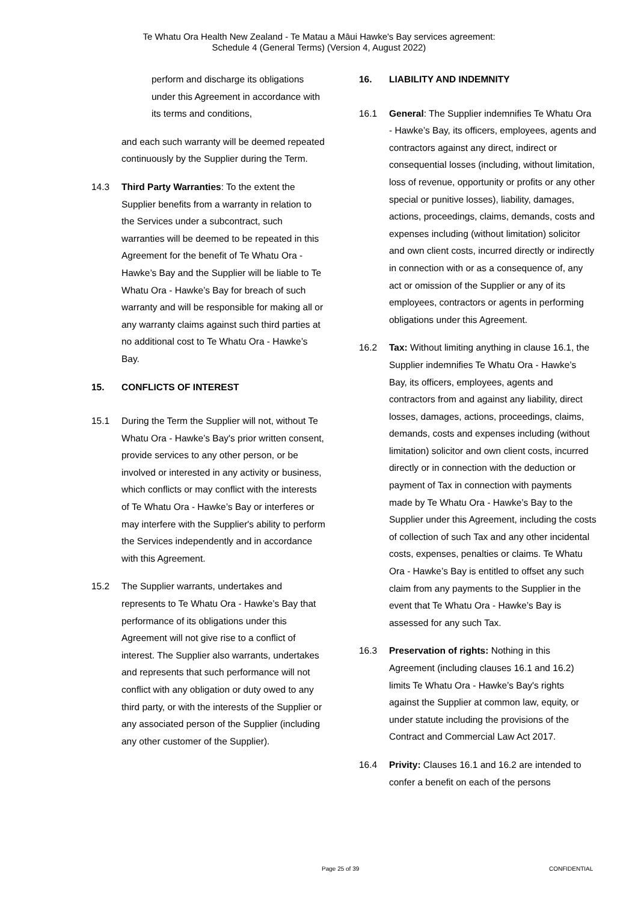Te Whatu Ora Health New Zealand - Te Matau a Māui Hawke's Bay services agreement:
Schedule 4 (General Terms) (Version 4, August 2022)
perform and discharge its obligations under this Agreement in accordance with its terms and conditions,
and each such warranty will be deemed repeated continuously by the Supplier during the Term.
14.3 Third Party Warranties: To the extent the Supplier benefits from a warranty in relation to the Services under a subcontract, such warranties will be deemed to be repeated in this Agreement for the benefit of Te Whatu Ora - Hawke’s Bay and the Supplier will be liable to Te Whatu Ora - Hawke’s Bay for breach of such warranty and will be responsible for making all or any warranty claims against such third parties at no additional cost to Te Whatu Ora - Hawke’s Bay.
15. CONFLICTS OF INTEREST
15.1 During the Term the Supplier will not, without Te Whatu Ora - Hawke’s Bay's prior written consent, provide services to any other person, or be involved or interested in any activity or business, which conflicts or may conflict with the interests of Te Whatu Ora - Hawke’s Bay or interferes or may interfere with the Supplier's ability to perform the Services independently and in accordance with this Agreement.
15.2 The Supplier warrants, undertakes and represents to Te Whatu Ora - Hawke’s Bay that performance of its obligations under this Agreement will not give rise to a conflict of interest. The Supplier also warrants, undertakes and represents that such performance will not conflict with any obligation or duty owed to any third party, or with the interests of the Supplier or any associated person of the Supplier (including any other customer of the Supplier).
16. LIABILITY AND INDEMNITY
16.1 General: The Supplier indemnifies Te Whatu Ora - Hawke’s Bay, its officers, employees, agents and contractors against any direct, indirect or consequential losses (including, without limitation, loss of revenue, opportunity or profits or any other special or punitive losses), liability, damages, actions, proceedings, claims, demands, costs and expenses including (without limitation) solicitor and own client costs, incurred directly or indirectly in connection with or as a consequence of, any act or omission of the Supplier or any of its employees, contractors or agents in performing obligations under this Agreement.
16.2 Tax: Without limiting anything in clause 16.1, the Supplier indemnifies Te Whatu Ora - Hawke’s Bay, its officers, employees, agents and contractors from and against any liability, direct losses, damages, actions, proceedings, claims, demands, costs and expenses including (without limitation) solicitor and own client costs, incurred directly or in connection with the deduction or payment of Tax in connection with payments made by Te Whatu Ora - Hawke’s Bay to the Supplier under this Agreement, including the costs of collection of such Tax and any other incidental costs, expenses, penalties or claims. Te Whatu Ora - Hawke’s Bay is entitled to offset any such claim from any payments to the Supplier in the event that Te Whatu Ora - Hawke’s Bay is assessed for any such Tax.
16.3 Preservation of rights: Nothing in this Agreement (including clauses 16.1 and 16.2) limits Te Whatu Ora - Hawke’s Bay's rights against the Supplier at common law, equity, or under statute including the provisions of the Contract and Commercial Law Act 2017.
16.4 Privity: Clauses 16.1 and 16.2 are intended to confer a benefit on each of the persons
Page 25 of 39 CONFIDENTIAL